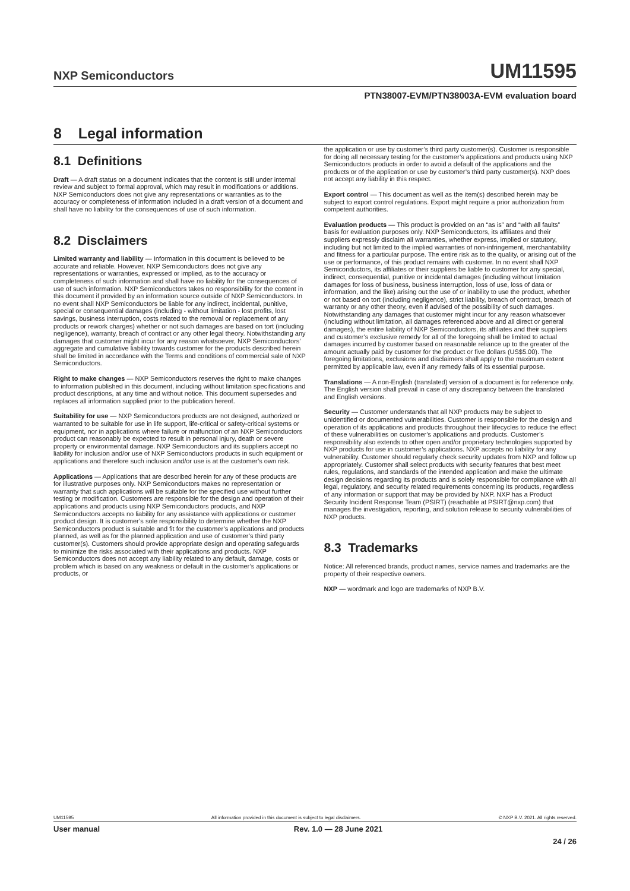NXP Semiconductors UM11595
PTN38007-EVM/PTN38003A-EVM evaluation board
8 Legal information
8.1 Definitions
Draft — A draft status on a document indicates that the content is still under internal review and subject to formal approval, which may result in modifications or additions. NXP Semiconductors does not give any representations or warranties as to the accuracy or completeness of information included in a draft version of a document and shall have no liability for the consequences of use of such information.
8.2 Disclaimers
Limited warranty and liability — Information in this document is believed to be accurate and reliable. However, NXP Semiconductors does not give any representations or warranties, expressed or implied, as to the accuracy or completeness of such information and shall have no liability for the consequences of use of such information. NXP Semiconductors takes no responsibility for the content in this document if provided by an information source outside of NXP Semiconductors. In no event shall NXP Semiconductors be liable for any indirect, incidental, punitive, special or consequential damages (including - without limitation - lost profits, lost savings, business interruption, costs related to the removal or replacement of any products or rework charges) whether or not such damages are based on tort (including negligence), warranty, breach of contract or any other legal theory. Notwithstanding any damages that customer might incur for any reason whatsoever, NXP Semiconductors’ aggregate and cumulative liability towards customer for the products described herein shall be limited in accordance with the Terms and conditions of commercial sale of NXP Semiconductors.
Right to make changes — NXP Semiconductors reserves the right to make changes to information published in this document, including without limitation specifications and product descriptions, at any time and without notice. This document supersedes and replaces all information supplied prior to the publication hereof.
Suitability for use — NXP Semiconductors products are not designed, authorized or warranted to be suitable for use in life support, life-critical or safety-critical systems or equipment, nor in applications where failure or malfunction of an NXP Semiconductors product can reasonably be expected to result in personal injury, death or severe property or environmental damage. NXP Semiconductors and its suppliers accept no liability for inclusion and/or use of NXP Semiconductors products in such equipment or applications and therefore such inclusion and/or use is at the customer’s own risk.
Applications — Applications that are described herein for any of these products are for illustrative purposes only. NXP Semiconductors makes no representation or warranty that such applications will be suitable for the specified use without further testing or modification. Customers are responsible for the design and operation of their applications and products using NXP Semiconductors products, and NXP Semiconductors accepts no liability for any assistance with applications or customer product design. It is customer’s sole responsibility to determine whether the NXP Semiconductors product is suitable and fit for the customer’s applications and products planned, as well as for the planned application and use of customer’s third party customer(s). Customers should provide appropriate design and operating safeguards to minimize the risks associated with their applications and products. NXP Semiconductors does not accept any liability related to any default, damage, costs or problem which is based on any weakness or default in the customer’s applications or products, or
the application or use by customer’s third party customer(s). Customer is responsible for doing all necessary testing for the customer’s applications and products using NXP Semiconductors products in order to avoid a default of the applications and the products or of the application or use by customer’s third party customer(s). NXP does not accept any liability in this respect.
Export control — This document as well as the item(s) described herein may be subject to export control regulations. Export might require a prior authorization from competent authorities.
Evaluation products — This product is provided on an “as is” and “with all faults” basis for evaluation purposes only. NXP Semiconductors, its affiliates and their suppliers expressly disclaim all warranties, whether express, implied or statutory, including but not limited to the implied warranties of non-infringement, merchantability and fitness for a particular purpose. The entire risk as to the quality, or arising out of the use or performance, of this product remains with customer. In no event shall NXP Semiconductors, its affiliates or their suppliers be liable to customer for any special, indirect, consequential, punitive or incidental damages (including without limitation damages for loss of business, business interruption, loss of use, loss of data or information, and the like) arising out the use of or inability to use the product, whether or not based on tort (including negligence), strict liability, breach of contract, breach of warranty or any other theory, even if advised of the possibility of such damages. Notwithstanding any damages that customer might incur for any reason whatsoever (including without limitation, all damages referenced above and all direct or general damages), the entire liability of NXP Semiconductors, its affiliates and their suppliers and customer’s exclusive remedy for all of the foregoing shall be limited to actual damages incurred by customer based on reasonable reliance up to the greater of the amount actually paid by customer for the product or five dollars (US$5.00). The foregoing limitations, exclusions and disclaimers shall apply to the maximum extent permitted by applicable law, even if any remedy fails of its essential purpose.
Translations — A non-English (translated) version of a document is for reference only. The English version shall prevail in case of any discrepancy between the translated and English versions.
Security — Customer understands that all NXP products may be subject to unidentified or documented vulnerabilities. Customer is responsible for the design and operation of its applications and products throughout their lifecycles to reduce the effect of these vulnerabilities on customer’s applications and products. Customer’s responsibility also extends to other open and/or proprietary technologies supported by NXP products for use in customer’s applications. NXP accepts no liability for any vulnerability. Customer should regularly check security updates from NXP and follow up appropriately. Customer shall select products with security features that best meet rules, regulations, and standards of the intended application and make the ultimate design decisions regarding its products and is solely responsible for compliance with all legal, regulatory, and security related requirements concerning its products, regardless of any information or support that may be provided by NXP. NXP has a Product Security Incident Response Team (PSIRT) (reachable at PSIRT@nxp.com) that manages the investigation, reporting, and solution release to security vulnerabilities of NXP products.
8.3 Trademarks
Notice: All referenced brands, product names, service names and trademarks are the property of their respective owners.
NXP — wordmark and logo are trademarks of NXP B.V.
UM11595 All information provided in this document is subject to legal disclaimers. © NXP B.V. 2021. All rights reserved.
User manual Rev. 1.0 — 28 June 2021
24 / 26